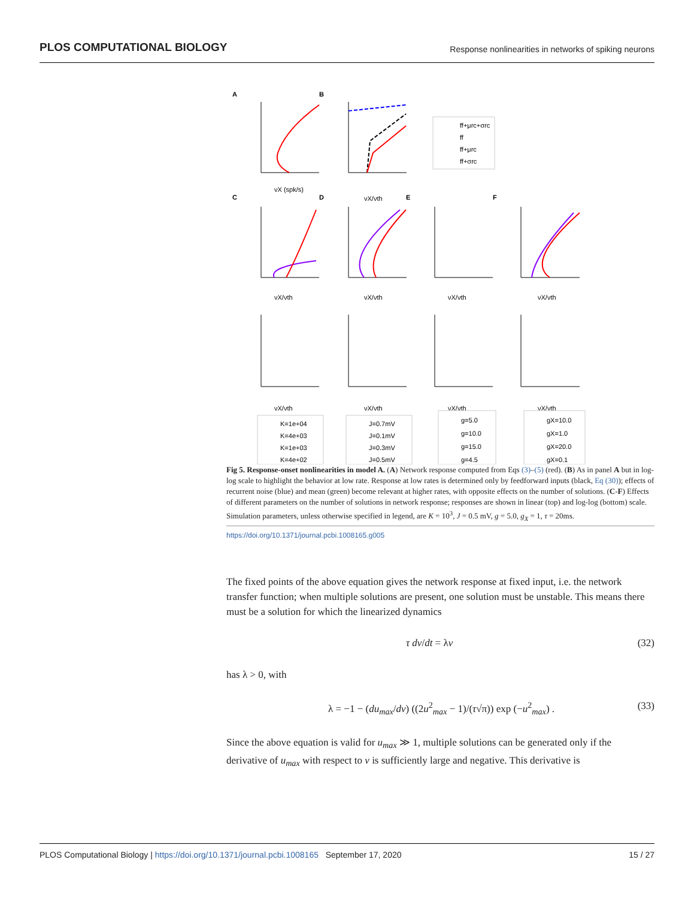PLOS COMPUTATIONAL BIOLOGY
Response nonlinearities in networks of spiking neurons
A
B
C
D
E
F
ff+μrc+σrc
ff
ff+μrc
ff+σrc
νX (spk/s)
νX/νth
νX/νth
νX/νth
νX/νth
νX/νth
νX/νth
νX/νth
νX/νth
νX/νth
K=1e+04
K=4e+03
K=1e+03
K=4e+02
J=0.7mV
J=0.1mV
J=0.3mV
J=0.5mV
g=5.0
g=10.0
g=15.0
g=4.5
gX=10.0
gX=1.0
gX=20.0
gX=0.1
Fig 5. Response-onset nonlinearities in model A. (A) Network response computed from Eqs (3)–(5) (red). (B) As in panel A but in log-log scale to highlight the behavior at low rate. Response at low rates is determined only by feedforward inputs (black, Eq (30)); effects of recurrent noise (blue) and mean (green) become relevant at higher rates, with opposite effects on the number of solutions. (C-F) Effects of different parameters on the number of solutions in network response; responses are shown in linear (top) and log-log (bottom) scale. Simulation parameters, unless otherwise specified in legend, are K = 10<sup>3</sup>, J = 0.5 mV, g = 5.0, g<sub>X</sub> = 1, τ = 20ms.
https://doi.org/10.1371/journal.pcbi.1008165.g005
The fixed points of the above equation gives the network response at fixed input, i.e. the network transfer function; when multiple solutions are present, one solution must be unstable. This means there must be a solution for which the linearized dynamics
τ dv/dt = λv (32)
has λ > 0, with
λ = −1 − (du<sub>max</sub>/dv) ((2u<sup>2</sup><sub>max</sub> − 1)/(τ√π)) exp (−u<sup>2</sup><sub>max</sub>) . (33)
Since the above equation is valid for u<sub>max</sub> ≫ 1, multiple solutions can be generated only if the derivative of u<sub>max</sub> with respect to v is sufficiently large and negative. This derivative is
PLOS Computational Biology | https://doi.org/10.1371/journal.pcbi.1008165 September 17, 2020 15 / 27